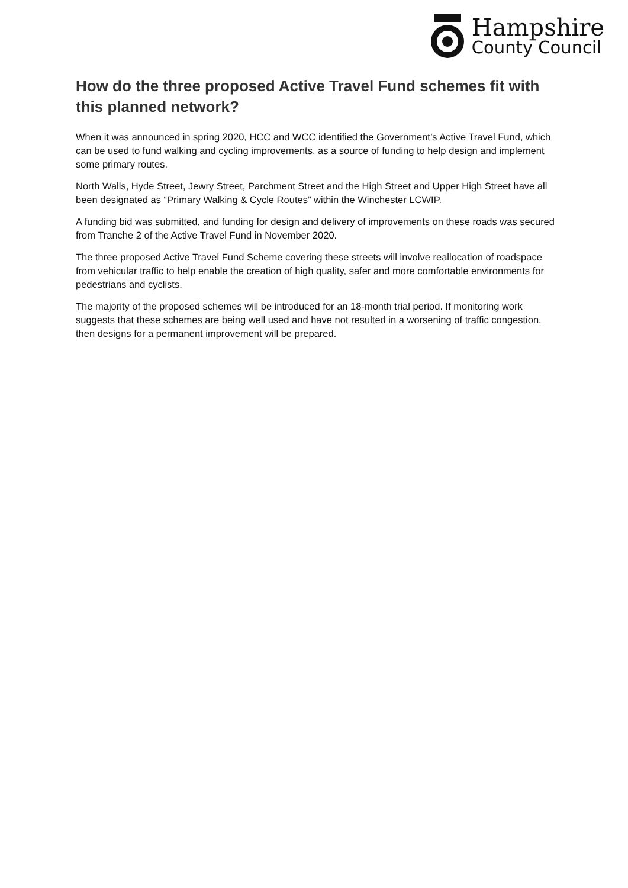Hampshire
County Council
How do the three proposed Active Travel Fund schemes fit with this planned network?
When it was announced in spring 2020, HCC and WCC identified the Government’s Active Travel Fund, which can be used to fund walking and cycling improvements, as a source of funding to help design and implement some primary routes.
North Walls, Hyde Street, Jewry Street, Parchment Street and the High Street and Upper High Street have all been designated as “Primary Walking & Cycle Routes” within the Winchester LCWIP.
A funding bid was submitted, and funding for design and delivery of improvements on these roads was secured from Tranche 2 of the Active Travel Fund in November 2020.
The three proposed Active Travel Fund Scheme covering these streets will involve reallocation of roadspace from vehicular traffic to help enable the creation of high quality, safer and more comfortable environments for pedestrians and cyclists.
The majority of the proposed schemes will be introduced for an 18-month trial period. If monitoring work suggests that these schemes are being well used and have not resulted in a worsening of traffic congestion, then designs for a permanent improvement will be prepared.